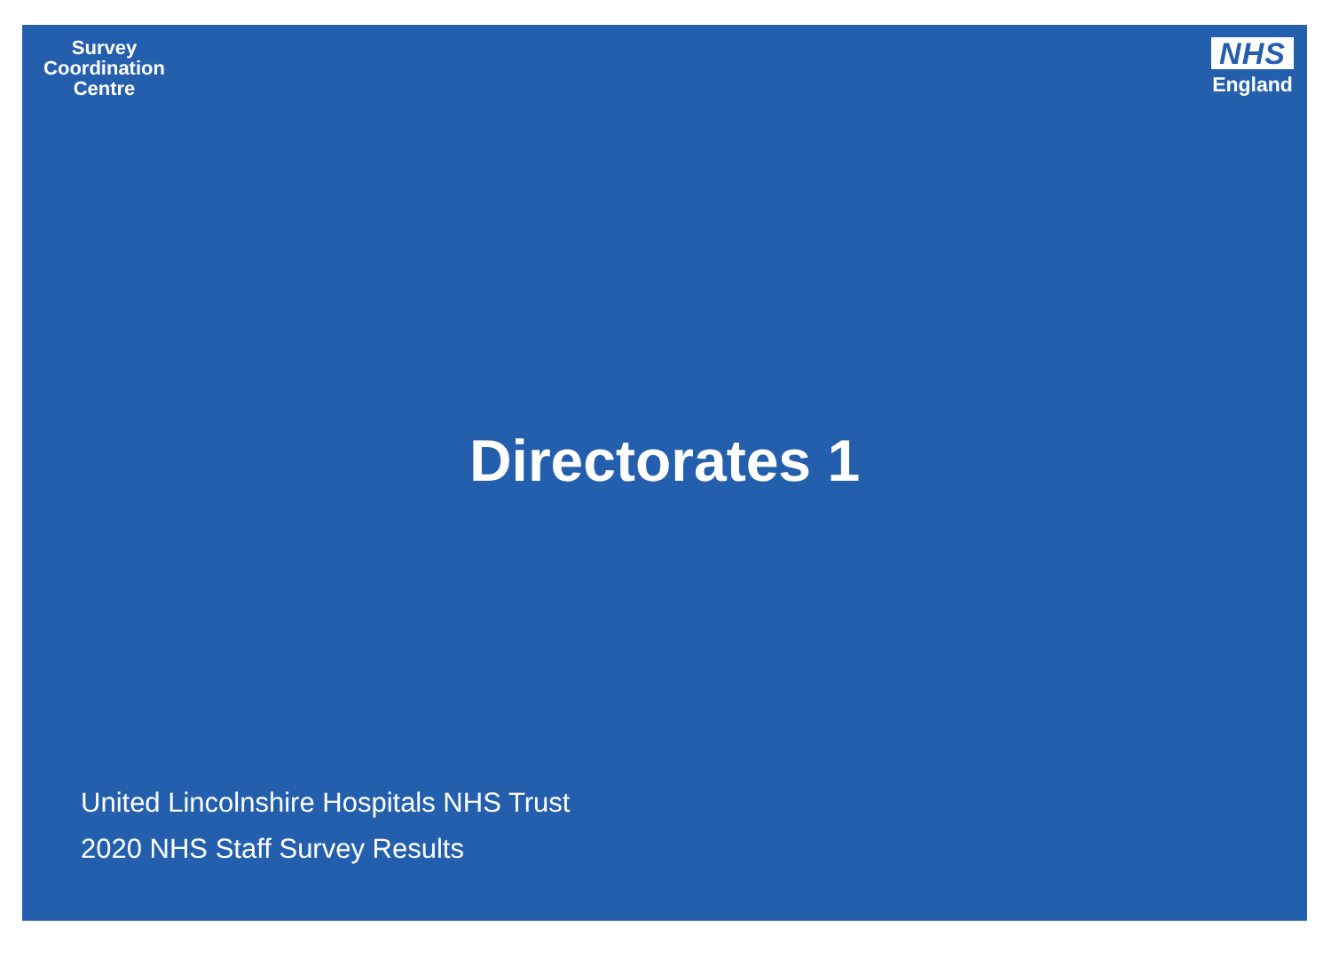Survey
Coordination
Centre
NHS
England
Directorates 1
United Lincolnshire Hospitals NHS Trust
2020 NHS Staff Survey Results